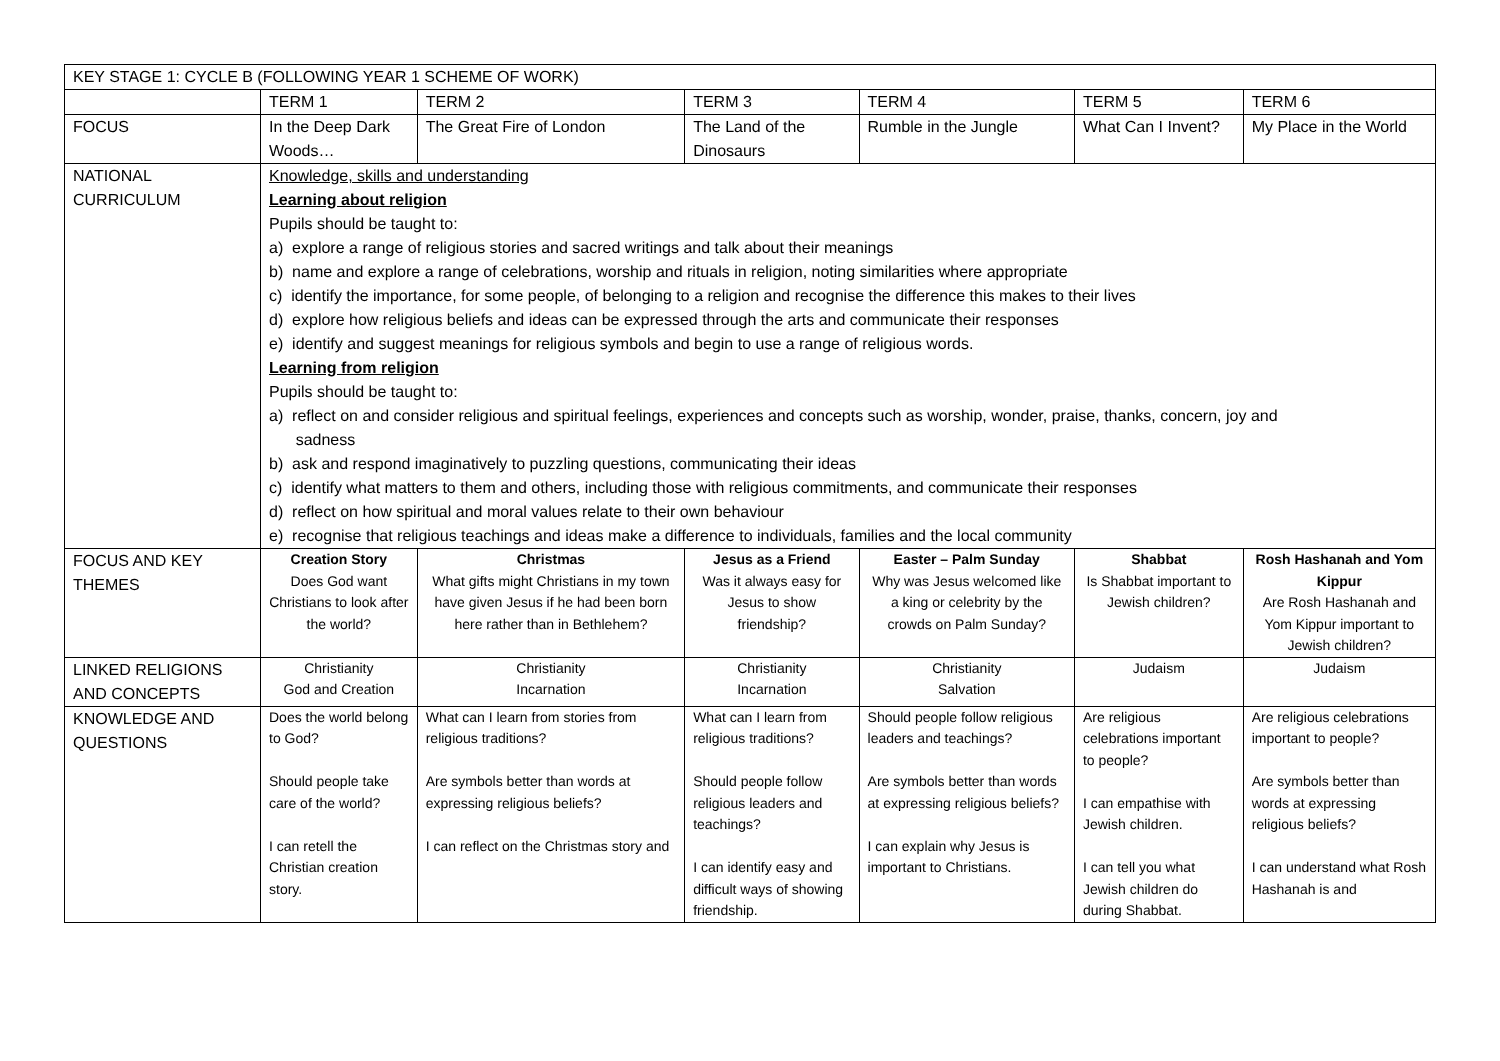| KEY STAGE 1: CYCLE B (FOLLOWING YEAR 1 SCHEME OF WORK) | | | | | | |
| | TERM 1 | TERM 2 | TERM 3 | TERM 4 | TERM 5 | TERM 6 |
| FOCUS | In the Deep Dark Woods… | The Great Fire of London | The Land of the Dinosaurs | Rumble in the Jungle | What Can I Invent? | My Place in the World |
| NATIONAL CURRICULUM | Knowledge, skills and understanding Learning about religion Pupils should be taught to: a) explore a range of religious stories and sacred writings and talk about their meanings b) name and explore a range of celebrations, worship and rituals in religion, noting similarities where appropriate c) identify the importance, for some people, of belonging to a religion and recognise the difference this makes to their lives d) explore how religious beliefs and ideas can be expressed through the arts and communicate their responses e) identify and suggest meanings for religious symbols and begin to use a range of religious words. Learning from religion Pupils should be taught to: a) reflect on and consider religious and spiritual feelings, experiences and concepts such as worship, wonder, praise, thanks, concern, joy and sadness b) ask and respond imaginatively to puzzling questions, communicating their ideas c) identify what matters to them and others, including those with religious commitments, and communicate their responses d) reflect on how spiritual and moral values relate to their own behaviour e) recognise that religious teachings and ideas make a difference to individuals, families and the local community | | | | | |
| FOCUS AND KEY THEMES | Creation Story Does God want Christians to look after the world? | Christmas What gifts might Christians in my town have given Jesus if he had been born here rather than in Bethlehem? | Jesus as a Friend Was it always easy for Jesus to show friendship? | Easter – Palm Sunday Why was Jesus welcomed like a king or celebrity by the crowds on Palm Sunday? | Shabbat Is Shabbat important to Jewish children? | Rosh Hashanah and Yom Kippur Are Rosh Hashanah and Yom Kippur important to Jewish children? |
| LINKED RELIGIONS AND CONCEPTS | Christianity God and Creation | Christianity Incarnation | Christianity Incarnation | Christianity Salvation | Judaism | Judaism |
| KNOWLEDGE AND QUESTIONS | Does the world belong to God? Should people take care of the world? I can retell the Christian creation story. | What can I learn from stories from religious traditions? Are symbols better than words at expressing religious beliefs? I can reflect on the Christmas story and | What can I learn from religious traditions? Should people follow religious leaders and teachings? I can identify easy and difficult ways of showing friendship. | Should people follow religious leaders and teachings? Are symbols better than words at expressing religious beliefs? I can explain why Jesus is important to Christians. | Are religious celebrations important to people? I can empathise with Jewish children. I can tell you what Jewish children do during Shabbat. | Are religious celebrations important to people? Are symbols better than words at expressing religious beliefs? I can understand what Rosh Hashanah is and |